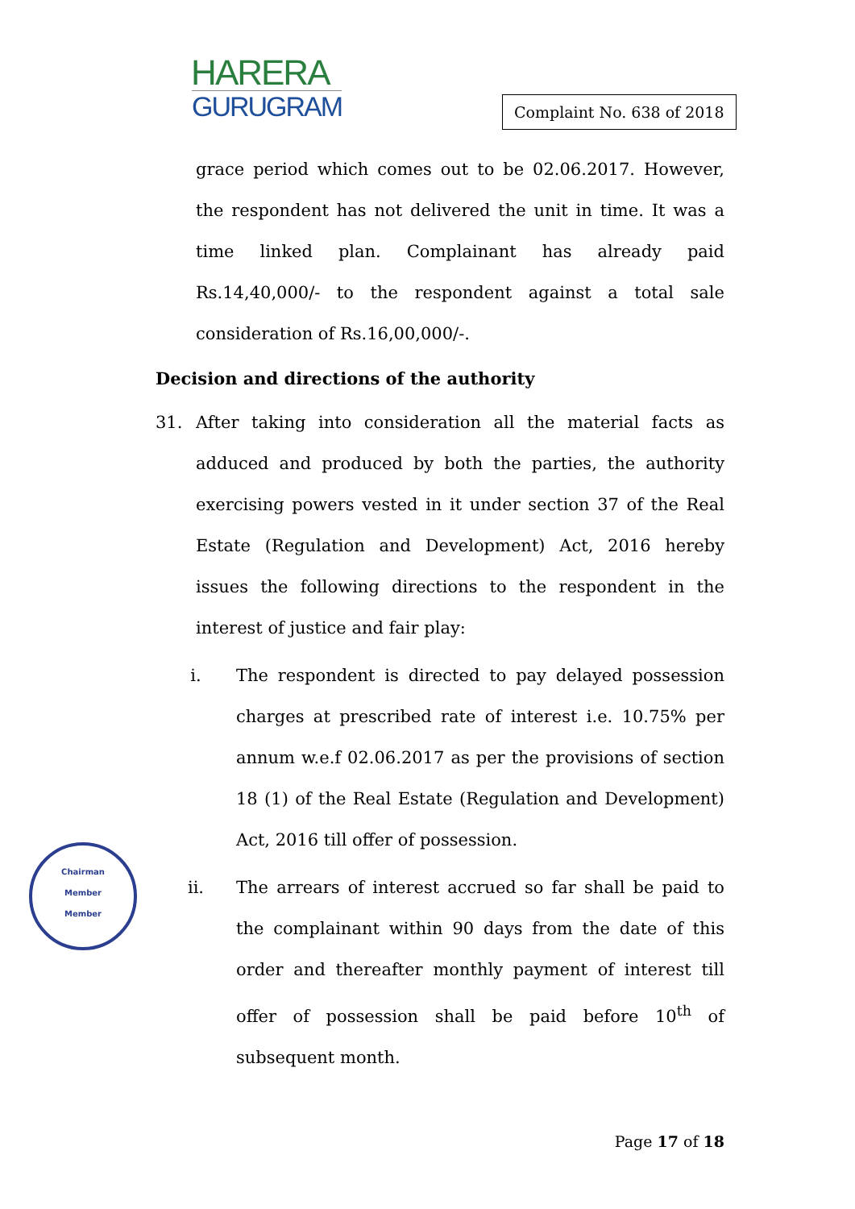HARERA
GURUGRAM
Complaint No. 638 of 2018
grace period which comes out to be 02.06.2017. However, the respondent has not delivered the unit in time. It was a time linked plan. Complainant has already paid Rs.14,40,000/- to the respondent against a total sale consideration of Rs.16,00,000/-.
Decision and directions of the authority
31. After taking into consideration all the material facts as adduced and produced by both the parties, the authority exercising powers vested in it under section 37 of the Real Estate (Regulation and Development) Act, 2016 hereby issues the following directions to the respondent in the interest of justice and fair play:
i. The respondent is directed to pay delayed possession charges at prescribed rate of interest i.e. 10.75% per annum w.e.f 02.06.2017 as per the provisions of section 18 (1) of the Real Estate (Regulation and Development) Act, 2016 till offer of possession.
ii. The arrears of interest accrued so far shall be paid to the complainant within 90 days from the date of this order and thereafter monthly payment of interest till offer of possession shall be paid before 10<sup>th</sup> of subsequent month.
Chairman
Member
Member
Page 17 of 18